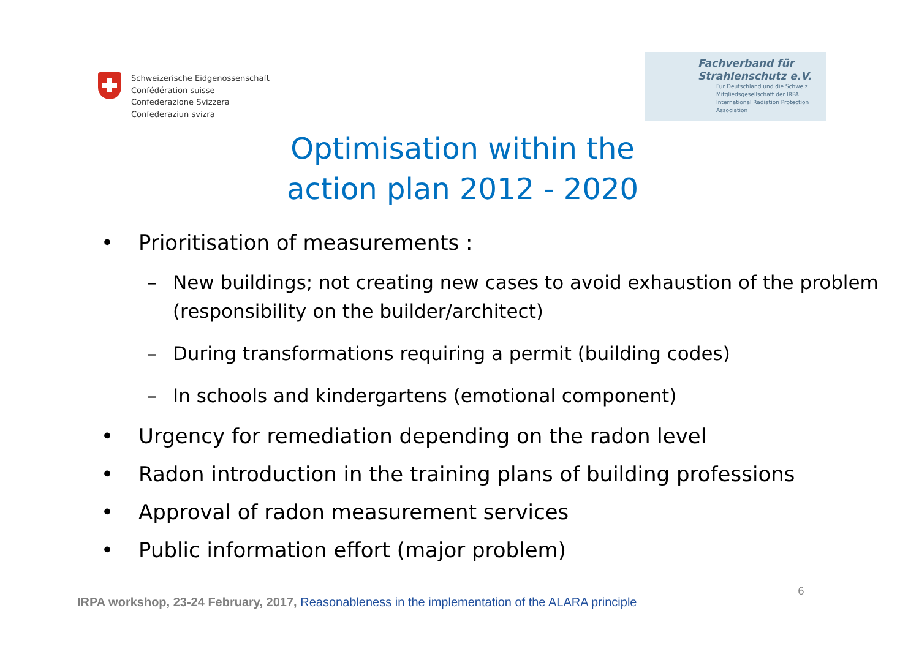Schweizerische Eidgenossenschaft
Confédération suisse
Confederazione Svizzera
Confederaziun svizra
Fachverband für
Strahlenschutz e.V.
Für Deutschland und die Schweiz
Mitgliedsgesellschaft der IRPA
International Radiation Protection Association
Optimisation within the
action plan 2012 - 2020
• Prioritisation of measurements :
– New buildings; not creating new cases to avoid exhaustion of the problem (responsibility on the builder/architect)
– During transformations requiring a permit (building codes)
– In schools and kindergartens (emotional component)
• Urgency for remediation depending on the radon level
• Radon introduction in the training plans of building professions
• Approval of radon measurement services
• Public information effort (major problem)
6
IRPA workshop, 23-24 February, 2017, Reasonableness in the implementation of the ALARA principle